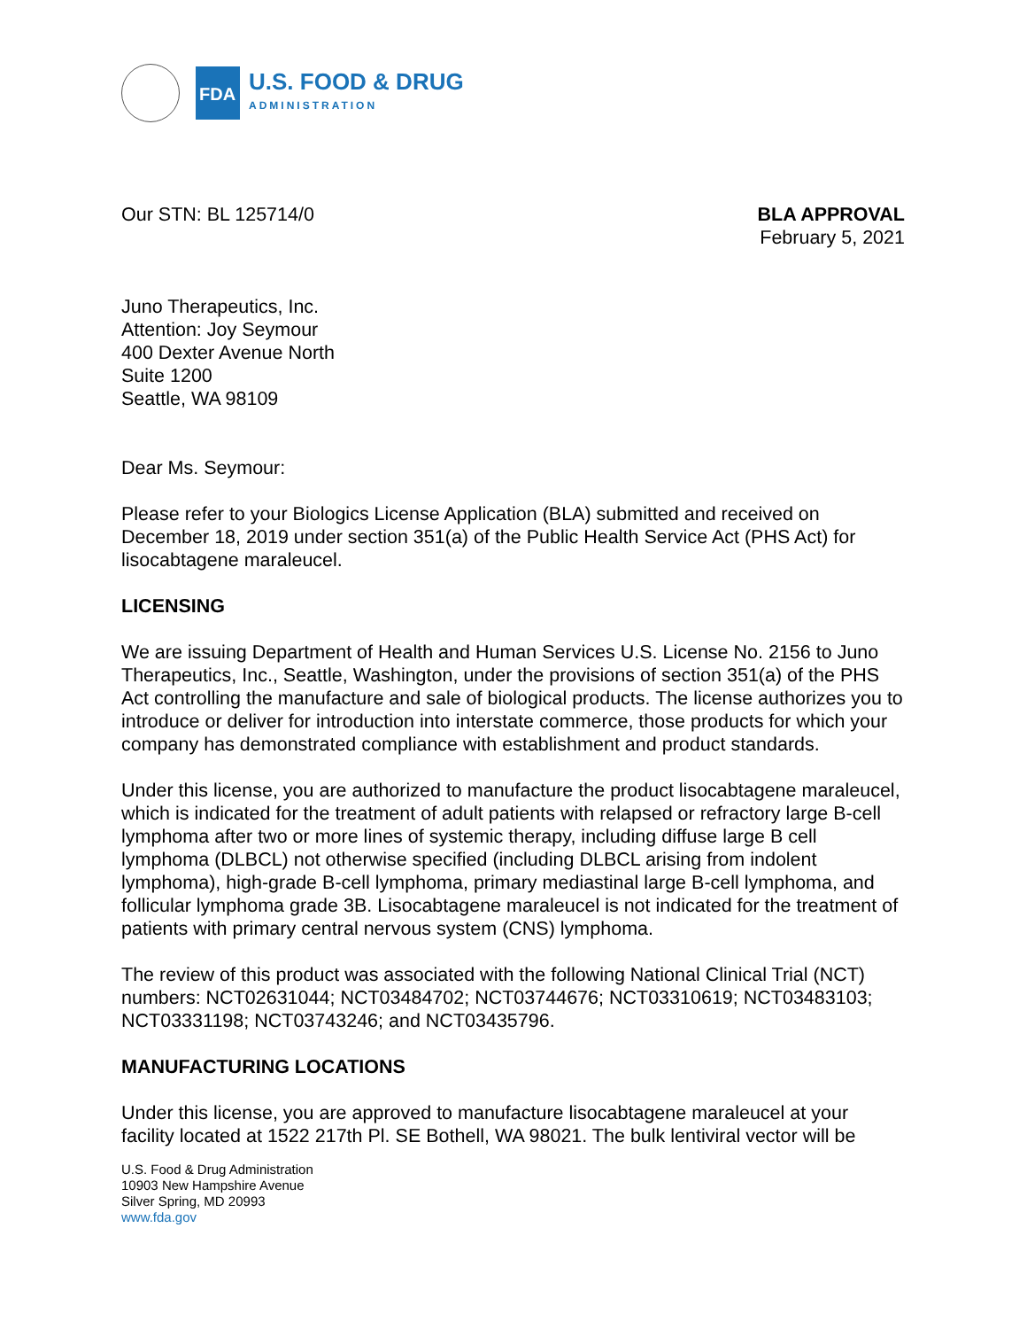FDA
U.S. FOOD & DRUG
ADMINISTRATION
Our STN: BL 125714/0 BLA APPROVAL
February 5, 2021
Juno Therapeutics, Inc.
Attention: Joy Seymour
400 Dexter Avenue North
Suite 1200
Seattle, WA 98109
Dear Ms. Seymour:
Please refer to your Biologics License Application (BLA) submitted and received on December 18, 2019 under section 351(a) of the Public Health Service Act (PHS Act) for lisocabtagene maraleucel.
LICENSING
We are issuing Department of Health and Human Services U.S. License No. 2156 to Juno Therapeutics, Inc., Seattle, Washington, under the provisions of section 351(a) of the PHS Act controlling the manufacture and sale of biological products. The license authorizes you to introduce or deliver for introduction into interstate commerce, those products for which your company has demonstrated compliance with establishment and product standards.
Under this license, you are authorized to manufacture the product lisocabtagene maraleucel, which is indicated for the treatment of adult patients with relapsed or refractory large B-cell lymphoma after two or more lines of systemic therapy, including diffuse large B cell lymphoma (DLBCL) not otherwise specified (including DLBCL arising from indolent lymphoma), high-grade B-cell lymphoma, primary mediastinal large B-cell lymphoma, and follicular lymphoma grade 3B. Lisocabtagene maraleucel is not indicated for the treatment of patients with primary central nervous system (CNS) lymphoma.
The review of this product was associated with the following National Clinical Trial (NCT) numbers: NCT02631044; NCT03484702; NCT03744676; NCT03310619; NCT03483103; NCT03331198; NCT03743246; and NCT03435796.
MANUFACTURING LOCATIONS
Under this license, you are approved to manufacture lisocabtagene maraleucel at your facility located at 1522 217th Pl. SE Bothell, WA 98021. The bulk lentiviral vector will be
U.S. Food & Drug Administration
10903 New Hampshire Avenue
Silver Spring, MD 20993
www.fda.gov